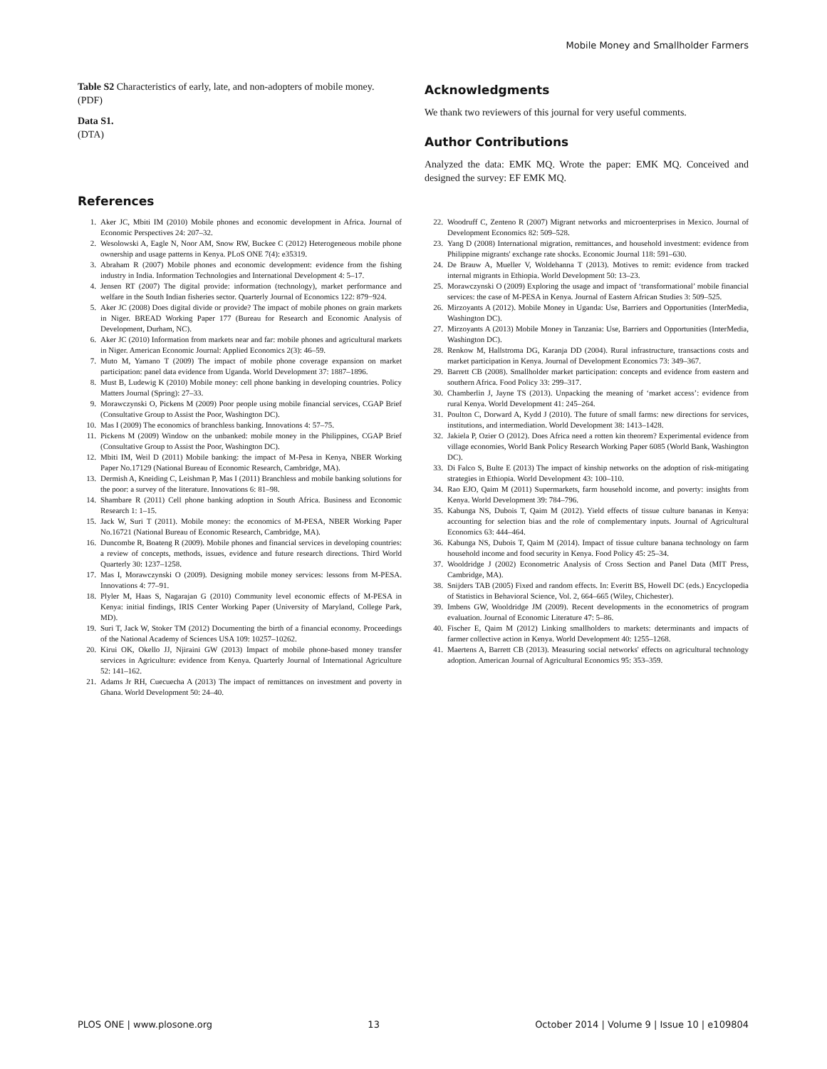Mobile Money and Smallholder Farmers
Table S2 Characteristics of early, late, and non-adopters of mobile money.
(PDF)
Data S1.
(DTA)
Acknowledgments
We thank two reviewers of this journal for very useful comments.
Author Contributions
Analyzed the data: EMK MQ. Wrote the paper: EMK MQ. Conceived and designed the survey: EF EMK MQ.
References
1. Aker JC, Mbiti IM (2010) Mobile phones and economic development in Africa. Journal of Economic Perspectives 24: 207–32.
2. Wesolowski A, Eagle N, Noor AM, Snow RW, Buckee C (2012) Heterogeneous mobile phone ownership and usage patterns in Kenya. PLoS ONE 7(4): e35319.
3. Abraham R (2007) Mobile phones and economic development: evidence from the fishing industry in India. Information Technologies and International Development 4: 5–17.
4. Jensen RT (2007) The digital provide: information (technology), market performance and welfare in the South Indian fisheries sector. Quarterly Journal of Economics 122: 879−924.
5. Aker JC (2008) Does digital divide or provide? The impact of mobile phones on grain markets in Niger. BREAD Working Paper 177 (Bureau for Research and Economic Analysis of Development, Durham, NC).
6. Aker JC (2010) Information from markets near and far: mobile phones and agricultural markets in Niger. American Economic Journal: Applied Economics 2(3): 46–59.
7. Muto M, Yamano T (2009) The impact of mobile phone coverage expansion on market participation: panel data evidence from Uganda. World Development 37: 1887–1896.
8. Must B, Ludewig K (2010) Mobile money: cell phone banking in developing countries. Policy Matters Journal (Spring): 27–33.
9. Morawczynski O, Pickens M (2009) Poor people using mobile financial services, CGAP Brief (Consultative Group to Assist the Poor, Washington DC).
10. Mas I (2009) The economics of branchless banking. Innovations 4: 57–75.
11. Pickens M (2009) Window on the unbanked: mobile money in the Philippines, CGAP Brief (Consultative Group to Assist the Poor, Washington DC).
12. Mbiti IM, Weil D (2011) Mobile banking: the impact of M-Pesa in Kenya, NBER Working Paper No.17129 (National Bureau of Economic Research, Cambridge, MA).
13. Dermish A, Kneiding C, Leishman P, Mas I (2011) Branchless and mobile banking solutions for the poor: a survey of the literature. Innovations 6: 81–98.
14. Shambare R (2011) Cell phone banking adoption in South Africa. Business and Economic Research 1: 1–15.
15. Jack W, Suri T (2011). Mobile money: the economics of M-PESA, NBER Working Paper No.16721 (National Bureau of Economic Research, Cambridge, MA).
16. Duncombe R, Boateng R (2009). Mobile phones and financial services in developing countries: a review of concepts, methods, issues, evidence and future research directions. Third World Quarterly 30: 1237–1258.
17. Mas I, Morawczynski O (2009). Designing mobile money services: lessons from M-PESA. Innovations 4: 77–91.
18. Plyler M, Haas S, Nagarajan G (2010) Community level economic effects of M-PESA in Kenya: initial findings, IRIS Center Working Paper (University of Maryland, College Park, MD).
19. Suri T, Jack W, Stoker TM (2012) Documenting the birth of a financial economy. Proceedings of the National Academy of Sciences USA 109: 10257–10262.
20. Kirui OK, Okello JJ, Njiraini GW (2013) Impact of mobile phone-based money transfer services in Agriculture: evidence from Kenya. Quarterly Journal of International Agriculture 52: 141–162.
21. Adams Jr RH, Cuecuecha A (2013) The impact of remittances on investment and poverty in Ghana. World Development 50: 24–40.
22. Woodruff C, Zenteno R (2007) Migrant networks and microenterprises in Mexico. Journal of Development Economics 82: 509–528.
23. Yang D (2008) International migration, remittances, and household investment: evidence from Philippine migrants' exchange rate shocks. Economic Journal 118: 591–630.
24. De Brauw A, Mueller V, Woldehanna T (2013). Motives to remit: evidence from tracked internal migrants in Ethiopia. World Development 50: 13–23.
25. Morawczynski O (2009) Exploring the usage and impact of ‘transformational’ mobile financial services: the case of M-PESA in Kenya. Journal of Eastern African Studies 3: 509–525.
26. Mirzoyants A (2012). Mobile Money in Uganda: Use, Barriers and Opportunities (InterMedia, Washington DC).
27. Mirzoyants A (2013) Mobile Money in Tanzania: Use, Barriers and Opportunities (InterMedia, Washington DC).
28. Renkow M, Hallstroma DG, Karanja DD (2004). Rural infrastructure, transactions costs and market participation in Kenya. Journal of Development Economics 73: 349–367.
29. Barrett CB (2008). Smallholder market participation: concepts and evidence from eastern and southern Africa. Food Policy 33: 299–317.
30. Chamberlin J, Jayne TS (2013). Unpacking the meaning of ‘market access’: evidence from rural Kenya. World Development 41: 245–264.
31. Poulton C, Dorward A, Kydd J (2010). The future of small farms: new directions for services, institutions, and intermediation. World Development 38: 1413–1428.
32. Jakiela P, Ozier O (2012). Does Africa need a rotten kin theorem? Experimental evidence from village economies, World Bank Policy Research Working Paper 6085 (World Bank, Washington DC).
33. Di Falco S, Bulte E (2013) The impact of kinship networks on the adoption of risk-mitigating strategies in Ethiopia. World Development 43: 100–110.
34. Rao EJO, Qaim M (2011) Supermarkets, farm household income, and poverty: insights from Kenya. World Development 39: 784–796.
35. Kabunga NS, Dubois T, Qaim M (2012). Yield effects of tissue culture bananas in Kenya: accounting for selection bias and the role of complementary inputs. Journal of Agricultural Economics 63: 444–464.
36. Kabunga NS, Dubois T, Qaim M (2014). Impact of tissue culture banana technology on farm household income and food security in Kenya. Food Policy 45: 25–34.
37. Wooldridge J (2002) Econometric Analysis of Cross Section and Panel Data (MIT Press, Cambridge, MA).
38. Snijders TAB (2005) Fixed and random effects. In: Everitt BS, Howell DC (eds.) Encyclopedia of Statistics in Behavioral Science, Vol. 2, 664–665 (Wiley, Chichester).
39. Imbens GW, Wooldridge JM (2009). Recent developments in the econometrics of program evaluation. Journal of Economic Literature 47: 5–86.
40. Fischer E, Qaim M (2012) Linking smallholders to markets: determinants and impacts of farmer collective action in Kenya. World Development 40: 1255–1268.
41. Maertens A, Barrett CB (2013). Measuring social networks' effects on agricultural technology adoption. American Journal of Agricultural Economics 95: 353–359.
PLOS ONE | www.plosone.org 13 October 2014 | Volume 9 | Issue 10 | e109804